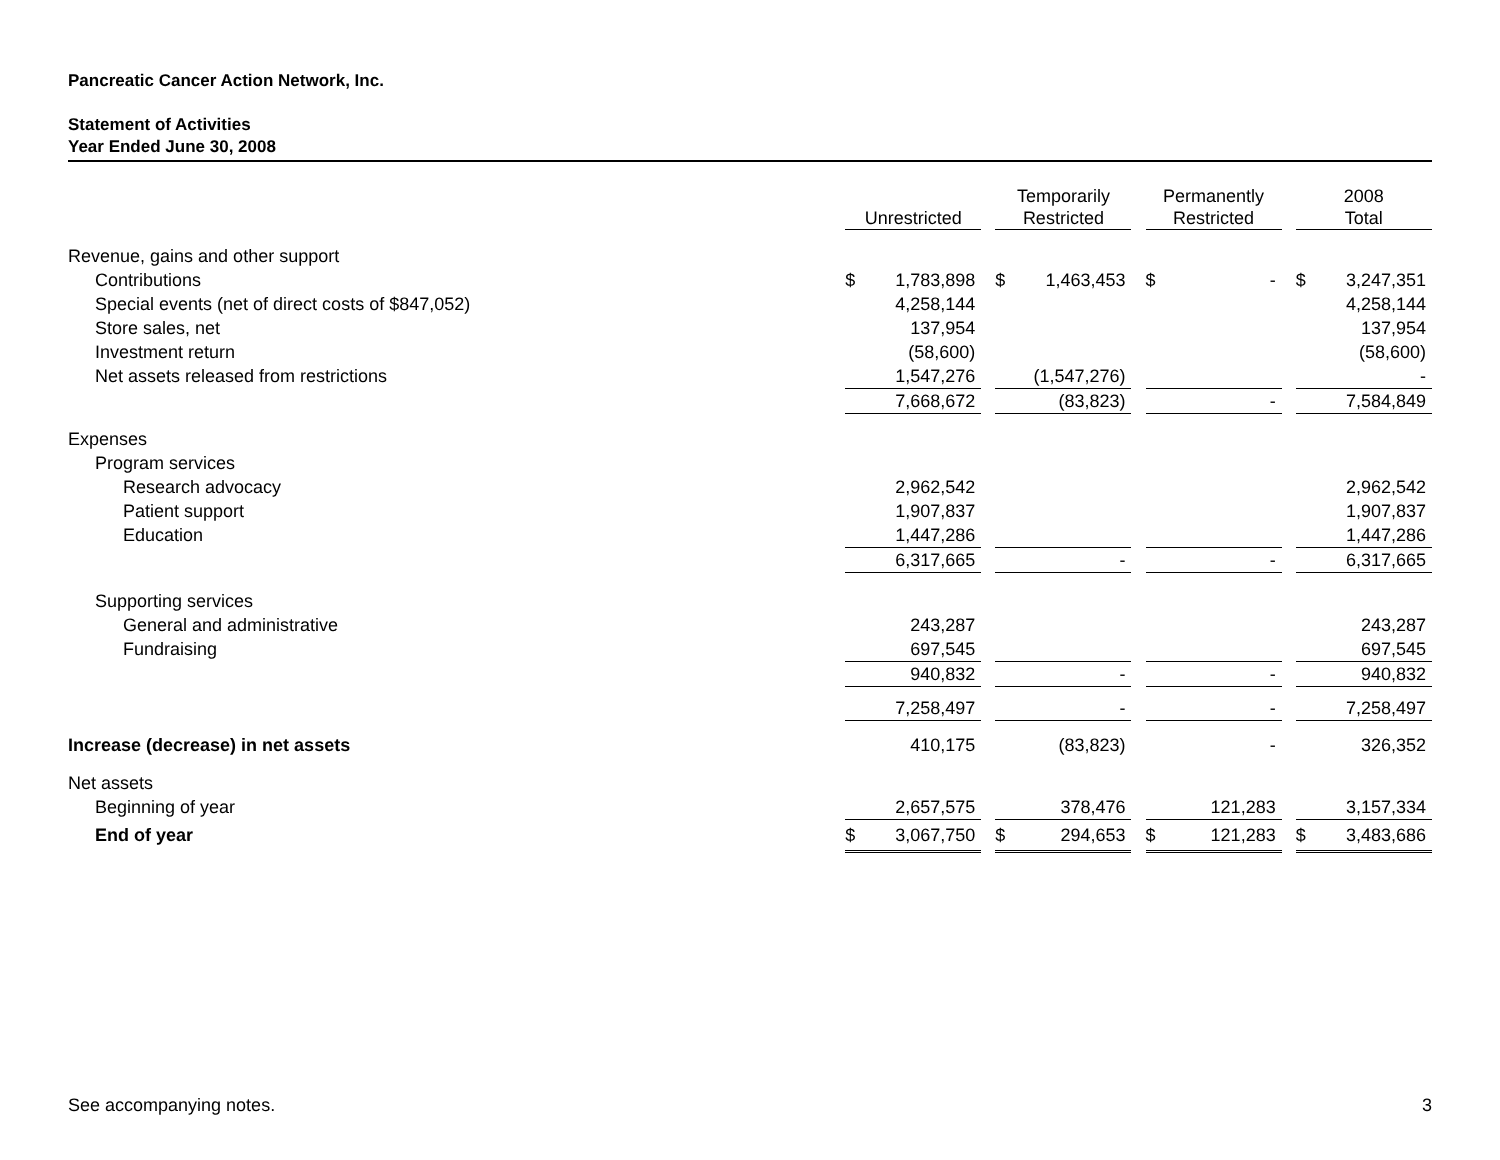Pancreatic Cancer Action Network, Inc.
Statement of Activities
Year Ended June 30, 2008
| | Unrestricted | | | Temporarily Restricted | | | Permanently Restricted | | | 2008 Total | |
| --- | --- | --- | --- | --- | --- | --- | --- | --- | --- | --- | --- |
| Revenue, gains and other support | | | | | | | | | | | |
| Contributions | $ | 1,783,898 | | $ | 1,463,453 | | $ | - | | $ | 3,247,351 |
| Special events (net of direct costs of $847,052) | | 4,258,144 | | | | | | | | | 4,258,144 |
| Store sales, net | | 137,954 | | | | | | | | | 137,954 |
| Investment return | | (58,600) | | | | | | | | | (58,600) |
| Net assets released from restrictions | | 1,547,276 | | | (1,547,276) | | | | | | - |
| | | 7,668,672 | | | (83,823) | | | - | | | 7,584,849 |
| Expenses | | | | | | | | | | | |
| Program services | | | | | | | | | | | |
| Research advocacy | | 2,962,542 | | | | | | | | | 2,962,542 |
| Patient support | | 1,907,837 | | | | | | | | | 1,907,837 |
| Education | | 1,447,286 | | | | | | | | | 1,447,286 |
| | | 6,317,665 | | | - | | | - | | | 6,317,665 |
| Supporting services | | | | | | | | | | | |
| General and administrative | | 243,287 | | | | | | | | | 243,287 |
| Fundraising | | 697,545 | | | | | | | | | 697,545 |
| | | 940,832 | | | - | | | - | | | 940,832 |
| | | 7,258,497 | | | - | | | - | | | 7,258,497 |
| Increase (decrease) in net assets | | 410,175 | | | (83,823) | | | - | | | 326,352 |
| Net assets | | | | | | | | | | | |
| Beginning of year | | 2,657,575 | | | 378,476 | | | 121,283 | | | 3,157,334 |
| End of year | $ | 3,067,750 | | $ | 294,653 | | $ | 121,283 | | $ | 3,483,686 |
See accompanying notes. 3